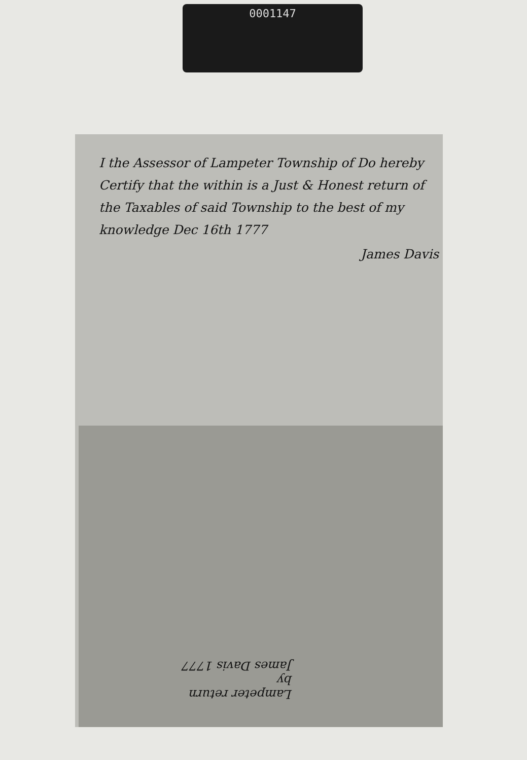0001147
I the Assessor of Lampeter Township of Do hereby Certify that the within is a Just & Honest return of the Taxables of said Township to the best of my knowledge Dec 16th 1777
James Davis
Lampeter return
by
James Davis 1777